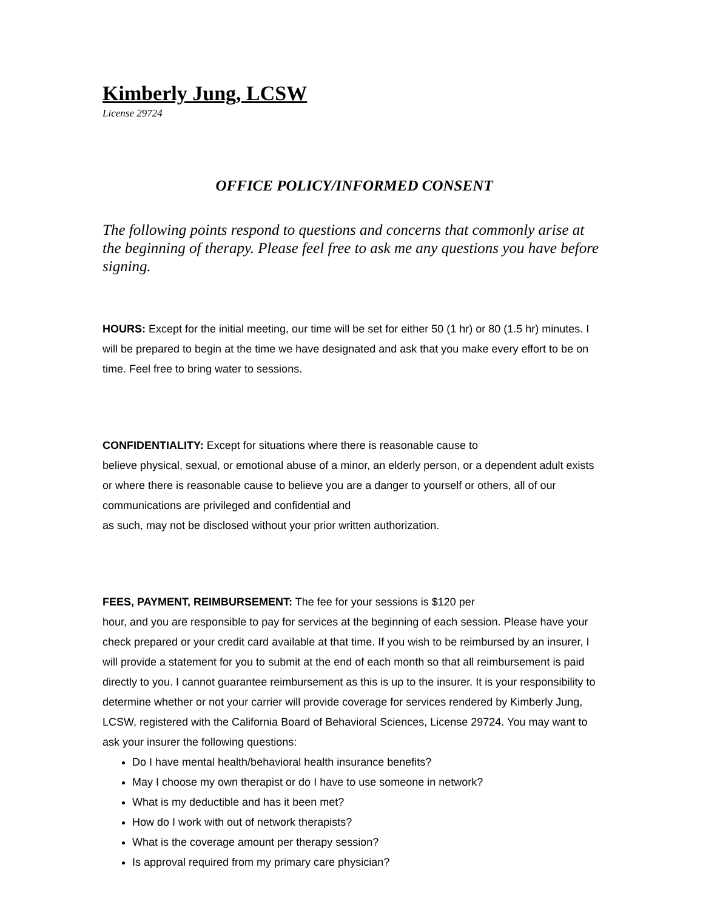Kimberly Jung, LCSW
License 29724
OFFICE POLICY/INFORMED CONSENT
The following points respond to questions and concerns that commonly arise at the beginning of therapy. Please feel free to ask me any questions you have before signing.
HOURS: Except for the initial meeting, our time will be set for either 50 (1 hr) or 80 (1.5 hr) minutes. I will be prepared to begin at the time we have designated and ask that you make every effort to be on time. Feel free to bring water to sessions.
CONFIDENTIALITY: Except for situations where there is reasonable cause to
believe physical, sexual, or emotional abuse of a minor, an elderly person, or a dependent adult exists or where there is reasonable cause to believe you are a danger to yourself or others, all of our communications are privileged and confidential and
as such, may not be disclosed without your prior written authorization.
FEES, PAYMENT, REIMBURSEMENT: The fee for your sessions is $120 per
hour, and you are responsible to pay for services at the beginning of each session. Please have your check prepared or your credit card available at that time. If you wish to be reimbursed by an insurer, I will provide a statement for you to submit at the end of each month so that all reimbursement is paid directly to you. I cannot guarantee reimbursement as this is up to the insurer. It is your responsibility to determine whether or not your carrier will provide coverage for services rendered by Kimberly Jung, LCSW, registered with the California Board of Behavioral Sciences, License 29724. You may want to ask your insurer the following questions:
Do I have mental health/behavioral health insurance benefits?
May I choose my own therapist or do I have to use someone in network?
What is my deductible and has it been met?
How do I work with out of network therapists?
What is the coverage amount per therapy session?
Is approval required from my primary care physician?